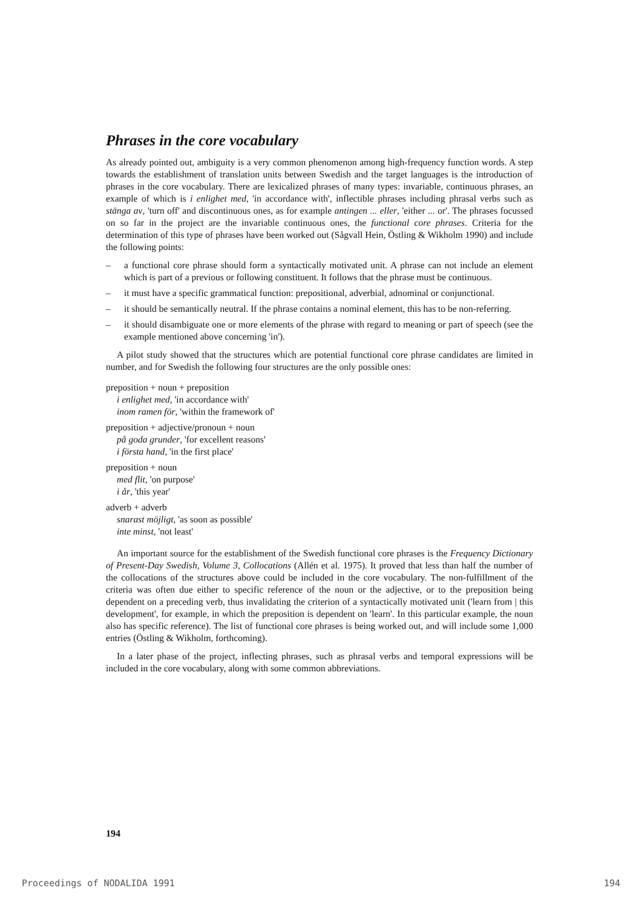Phrases in the core vocabulary
As already pointed out, ambiguity is a very common phenomenon among high-frequency function words. A step towards the establishment of translation units between Swedish and the target languages is the introduction of phrases in the core vocabulary. There are lexicalized phrases of many types: invariable, continuous phrases, an example of which is i enlighet med, 'in accordance with', inflectible phrases including phrasal verbs such as stänga av, 'turn off' and discontinuous ones, as for example antingen ... eller, 'either ... or'. The phrases focussed on so far in the project are the invariable continuous ones, the functional core phrases. Criteria for the determination of this type of phrases have been worked out (Sågvall Hein, Östling & Wikholm 1990) and include the following points:
– a functional core phrase should form a syntactically motivated unit. A phrase can not include an element which is part of a previous or following constituent. It follows that the phrase must be continuous.
– it must have a specific grammatical function: prepositional, adverbial, adnominal or conjunctional.
– it should be semantically neutral. If the phrase contains a nominal element, this has to be non-referring.
– it should disambiguate one or more elements of the phrase with regard to meaning or part of speech (see the example mentioned above concerning 'in').
A pilot study showed that the structures which are potential functional core phrase candidates are limited in number, and for Swedish the following four structures are the only possible ones:
preposition + noun + preposition
i enlighet med, 'in accordance with'
inom ramen för, 'within the framework of'
preposition + adjective/pronoun + noun
på goda grunder, 'for excellent reasons'
i första hand, 'in the first place'
preposition + noun
med flit, 'on purpose'
i år, 'this year'
adverb + adverb
snarast möjligt, 'as soon as possible'
inte minst, 'not least'
An important source for the establishment of the Swedish functional core phrases is the Frequency Dictionary of Present-Day Swedish, Volume 3, Collocations (Allén et al. 1975). It proved that less than half the number of the collocations of the structures above could be included in the core vocabulary. The non-fulfillment of the criteria was often due either to specific reference of the noun or the adjective, or to the preposition being dependent on a preceding verb, thus invalidating the criterion of a syntactically motivated unit ('learn from | this development', for example, in which the preposition is dependent on 'learn'. In this particular example, the noun also has specific reference). The list of functional core phrases is being worked out, and will include some 1,000 entries (Östling & Wikholm, forthcoming).
In a later phase of the project, inflecting phrases, such as phrasal verbs and temporal expressions will be included in the core vocabulary, along with some common abbreviations.
194
Proceedings of NODALIDA 1991 194